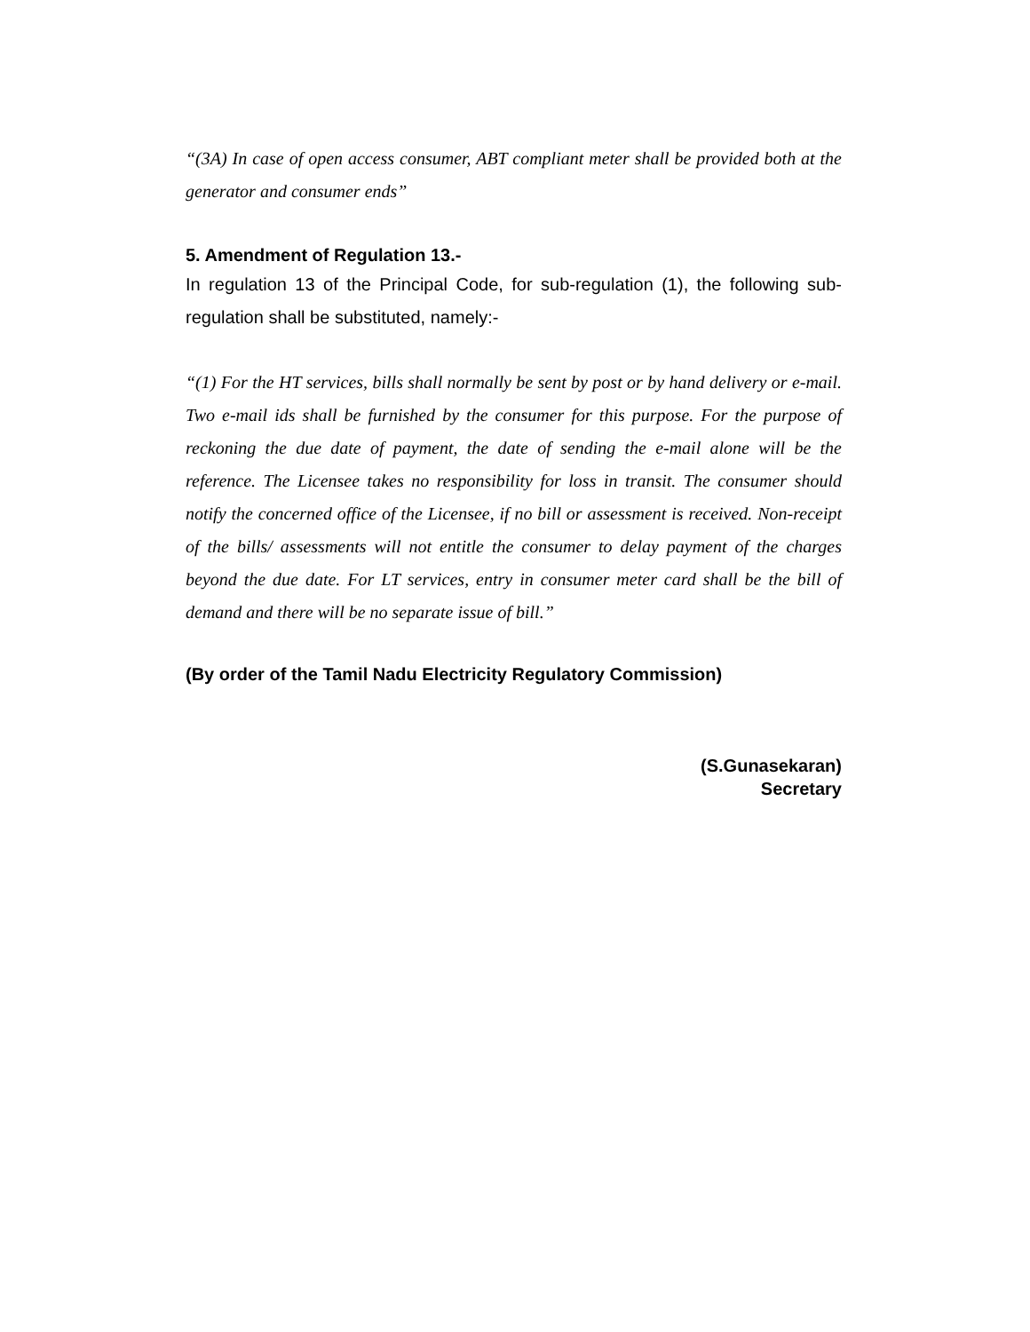“(3A) In case of open access consumer, ABT compliant meter shall be provided both at the generator and consumer ends”
5. Amendment of Regulation 13.-
In regulation 13 of the Principal Code, for sub-regulation (1), the following sub-regulation shall be substituted, namely:-
“(1) For the HT services, bills shall normally be sent by post or by hand delivery or e-mail. Two e-mail ids shall be furnished by the consumer for this purpose. For the purpose of reckoning the due date of payment, the date of sending the e-mail alone will be the reference. The Licensee takes no responsibility for loss in transit. The consumer should notify the concerned office of the Licensee, if no bill or assessment is received. Non-receipt of the bills/ assessments will not entitle the consumer to delay payment of the charges beyond the due date. For LT services, entry in consumer meter card shall be the bill of demand and there will be no separate issue of bill.”
(By order of the Tamil Nadu Electricity Regulatory Commission)
(S.Gunasekaran)
Secretary